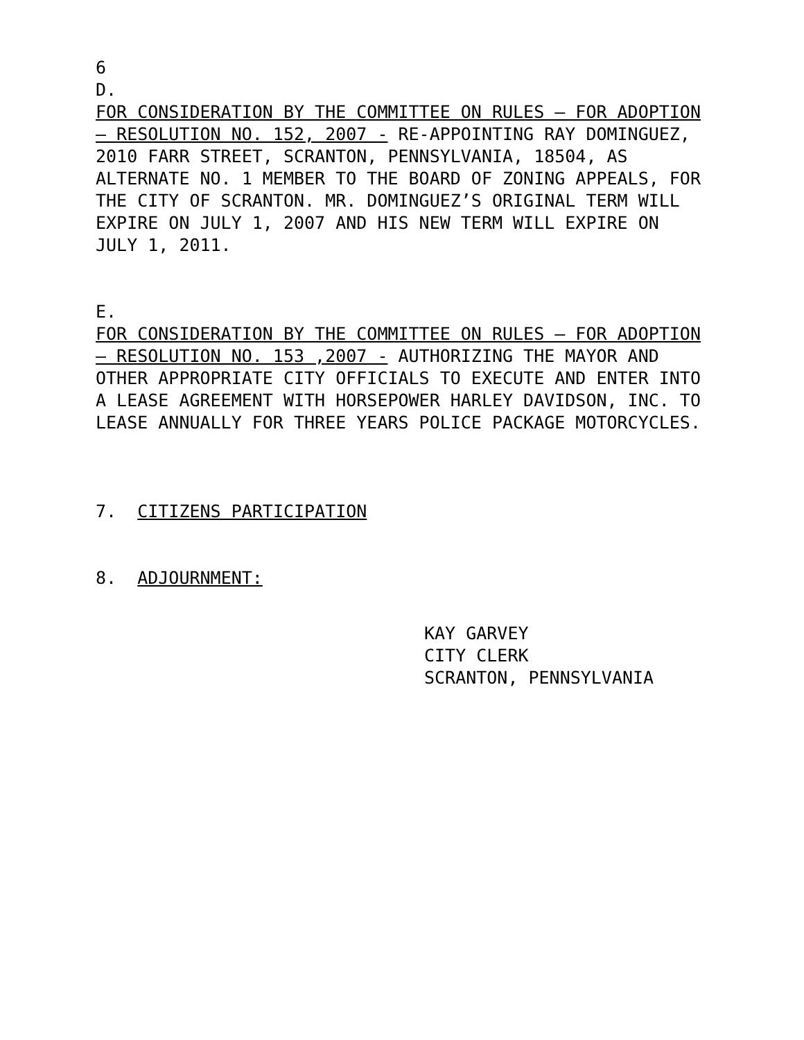6
D.
FOR CONSIDERATION BY THE COMMITTEE ON RULES – FOR ADOPTION – RESOLUTION NO. 152, 2007 - RE-APPOINTING RAY DOMINGUEZ, 2010 FARR STREET, SCRANTON, PENNSYLVANIA, 18504, AS ALTERNATE NO. 1 MEMBER TO THE BOARD OF ZONING APPEALS, FOR THE CITY OF SCRANTON. MR. DOMINGUEZ’S ORIGINAL TERM WILL EXPIRE ON JULY 1, 2007 AND HIS NEW TERM WILL EXPIRE ON JULY 1, 2011.
E.
FOR CONSIDERATION BY THE COMMITTEE ON RULES – FOR ADOPTION – RESOLUTION NO. 153 ,2007 - AUTHORIZING THE MAYOR AND OTHER APPROPRIATE CITY OFFICIALS TO EXECUTE AND ENTER INTO A LEASE AGREEMENT WITH HORSEPOWER HARLEY DAVIDSON, INC. TO LEASE ANNUALLY FOR THREE YEARS POLICE PACKAGE MOTORCYCLES.
7. CITIZENS PARTICIPATION
8. ADJOURNMENT:
KAY GARVEY
CITY CLERK
SCRANTON, PENNSYLVANIA